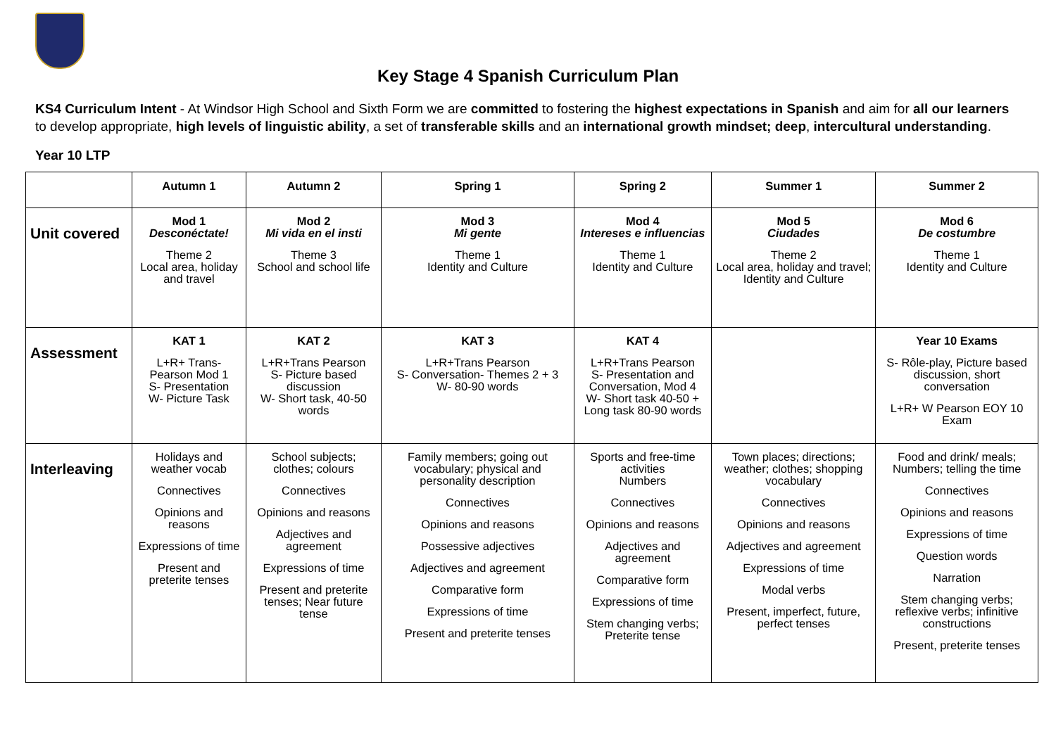Key Stage 4 Spanish Curriculum Plan
KS4 Curriculum Intent - At Windsor High School and Sixth Form we are committed to fostering the highest expectations in Spanish and aim for all our learners to develop appropriate, high levels of linguistic ability, a set of transferable skills and an international growth mindset; deep, intercultural understanding.
Year 10 LTP
| | Autumn 1 | Autumn 2 | Spring 1 | Spring 2 | Summer 1 | Summer 2 |
| --- | --- | --- | --- | --- | --- | --- |
| Unit covered | Mod 1 Desconéctate! Theme 2 Local area, holiday and travel | Mod 2 Mi vida en el insti Theme 3 School and school life | Mod 3 Mi gente Theme 1 Identity and Culture | Mod 4 Intereses e influencias Theme 1 Identity and Culture | Mod 5 Ciudades Theme 2 Local area, holiday and travel; Identity and Culture | Mod 6 De costumbre Theme 1 Identity and Culture |
| Assessment | KAT 1 L+R+ Trans- Pearson Mod 1 S- Presentation W- Picture Task | KAT 2 L+R+Trans Pearson S- Picture based discussion W- Short task, 40-50 words | KAT 3 L+R+Trans Pearson S- Conversation- Themes 2 + 3 W- 80-90 words | KAT 4 L+R+Trans Pearson S- Presentation and Conversation, Mod 4 W- Short task 40-50 + Long task 80-90 words | | Year 10 Exams S- Rôle-play, Picture based discussion, short conversation L+R+ W Pearson EOY 10 Exam |
| Interleaving | Holidays and weather vocab Connectives Opinions and reasons Expressions of time Present and preterite tenses | School subjects; clothes; colours Connectives Opinions and reasons Adjectives and agreement Expressions of time Present and preterite tenses; Near future tense | Family members; going out vocabulary; physical and personality description Connectives Opinions and reasons Possessive adjectives Adjectives and agreement Comparative form Expressions of time Present and preterite tenses | Sports and free-time activities Numbers Connectives Opinions and reasons Adjectives and agreement Comparative form Expressions of time Stem changing verbs; Preterite tense | Town places; directions; weather; clothes; shopping vocabulary Connectives Opinions and reasons Adjectives and agreement Expressions of time Modal verbs Present, imperfect, future, perfect tenses | Food and drink/ meals; Numbers; telling the time Connectives Opinions and reasons Expressions of time Question words Narration Stem changing verbs; reflexive verbs; infinitive constructions Present, preterite tenses |